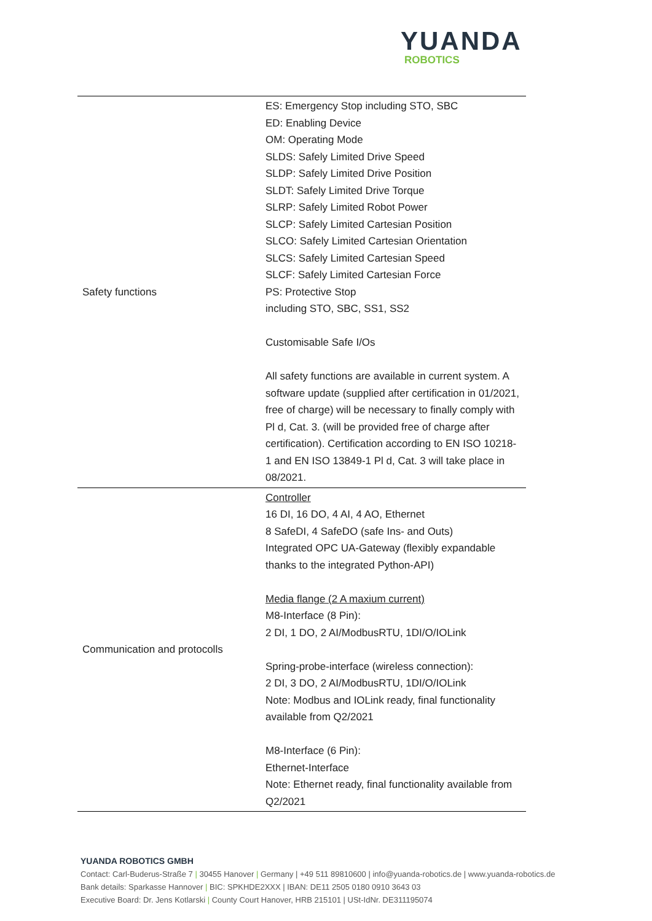YUANDA
ROBOTICS
| Safety functions | ES: Emergency Stop including STO, SBC ED: Enabling Device OM: Operating Mode SLDS: Safely Limited Drive Speed SLDP: Safely Limited Drive Position SLDT: Safely Limited Drive Torque SLRP: Safely Limited Robot Power SLCP: Safely Limited Cartesian Position SLCO: Safely Limited Cartesian Orientation SLCS: Safely Limited Cartesian Speed SLCF: Safely Limited Cartesian Force PS: Protective Stop including STO, SBC, SS1, SS2 Customisable Safe I/Os All safety functions are available in current system. A software update (supplied after certification in 01/2021, free of charge) will be necessary to finally comply with Pl d, Cat. 3. (will be provided free of charge after certification). Certification according to EN ISO 10218-1 and EN ISO 13849-1 Pl d, Cat. 3 will take place in 08/2021. |
| Communication and protocolls | Controller 16 DI, 16 DO, 4 AI, 4 AO, Ethernet 8 SafeDI, 4 SafeDO (safe Ins- and Outs) Integrated OPC UA-Gateway (flexibly expandable thanks to the integrated Python-API) Media flange (2 A maxium current) M8-Interface (8 Pin): 2 DI, 1 DO, 2 AI/ModbusRTU, 1DI/O/IOLink Spring-probe-interface (wireless connection): 2 DI, 3 DO, 2 AI/ModbusRTU, 1DI/O/IOLink Note: Modbus and IOLink ready, final functionality available from Q2/2021 M8-Interface (6 Pin): Ethernet-Interface Note: Ethernet ready, final functionality available from Q2/2021 |
YUANDA ROBOTICS GMBH
Contact: Carl-Buderus-Straße 7 | 30455 Hanover | Germany | +49 511 89810600 | info@yuanda-robotics.de | www.yuanda-robotics.de
Bank details: Sparkasse Hannover | BIC: SPKHDE2XXX | IBAN: DE11 2505 0180 0910 3643 03
Executive Board: Dr. Jens Kotlarski | County Court Hanover, HRB 215101 | USt-IdNr. DE311195074